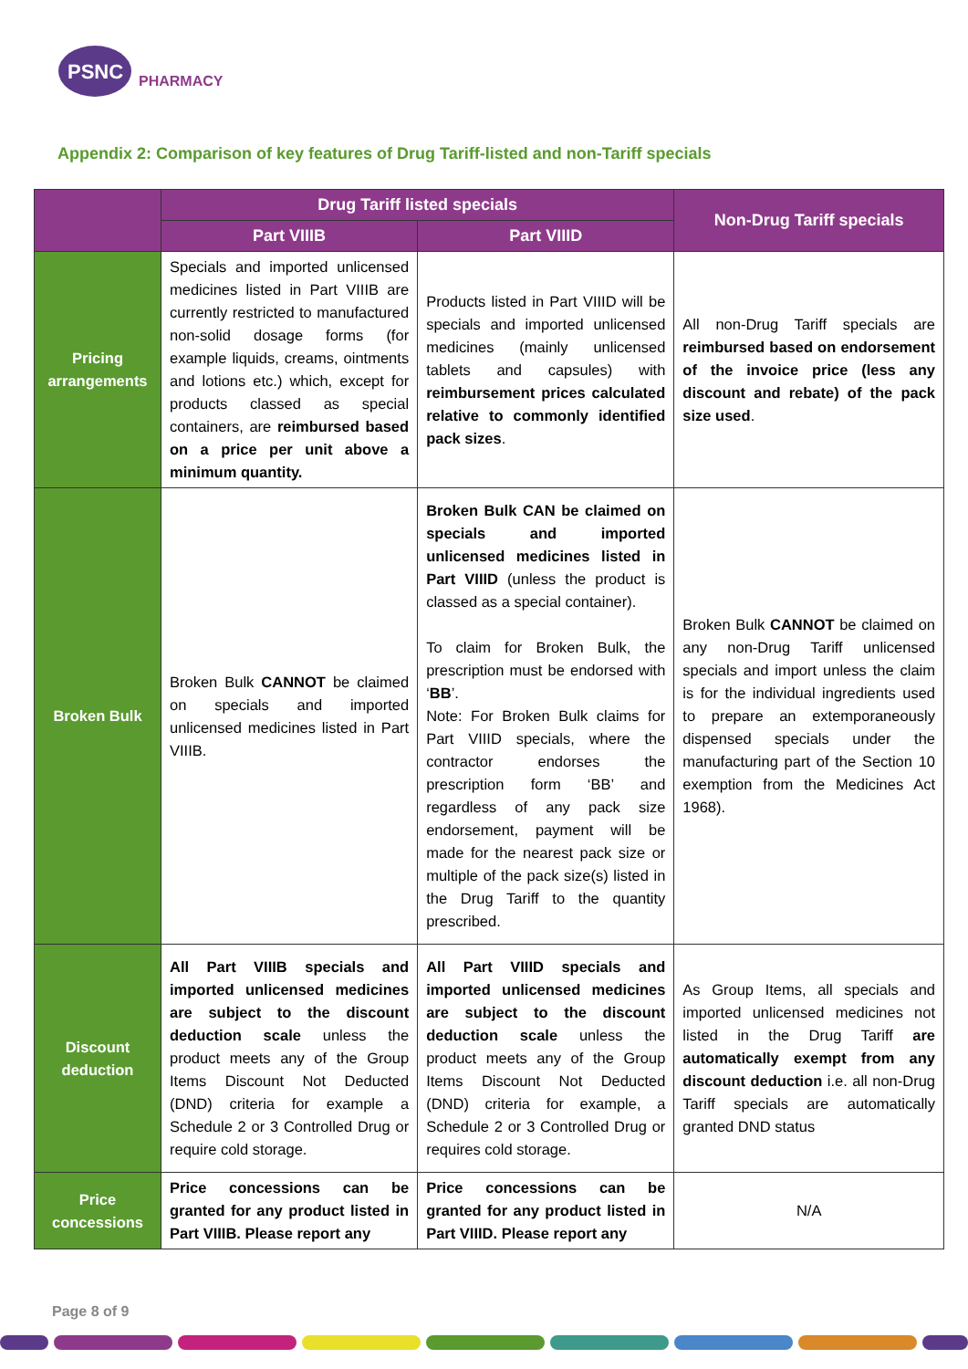PSNC
PHARMACY
Appendix 2: Comparison of key features of Drug Tariff-listed and non-Tariff specials
| | Drug Tariff listed specials | | Non-Drug Tariff specials |
| --- | --- | --- | --- |
| | Part VIIIB | Part VIIID | |
| Pricing arrangements | Specials and imported unlicensed medicines listed in Part VIIIB are currently restricted to manufactured non-solid dosage forms (for example liquids, creams, ointments and lotions etc.) which, except for products classed as special containers, are reimbursed based on a price per unit above a minimum quantity. | Products listed in Part VIIID will be specials and imported unlicensed medicines (mainly unlicensed tablets and capsules) with reimbursement prices calculated relative to commonly identified pack sizes . | All non-Drug Tariff specials are reimbursed based on endorsement of the invoice price (less any discount and rebate) of the pack size used . |
| Broken Bulk | Broken Bulk CANNOT be claimed on specials and imported unlicensed medicines listed in Part VIIIB. | Broken Bulk CAN be claimed on specials and imported unlicensed medicines listed in Part VIIID (unless the product is classed as a special container). To claim for Broken Bulk, the prescription must be endorsed with ‘ BB ’. Note: For Broken Bulk claims for Part VIIID specials, where the contractor endorses the prescription form ‘BB’ and regardless of any pack size endorsement, payment will be made for the nearest pack size or multiple of the pack size(s) listed in the Drug Tariff to the quantity prescribed. | Broken Bulk CANNOT be claimed on any non-Drug Tariff unlicensed specials and import unless the claim is for the individual ingredients used to prepare an extemporaneously dispensed specials under the manufacturing part of the Section 10 exemption from the Medicines Act 1968). |
| Discount deduction | All Part VIIIB specials and imported unlicensed medicines are subject to the discount deduction scale unless the product meets any of the Group Items Discount Not Deducted (DND) criteria for example a Schedule 2 or 3 Controlled Drug or require cold storage. | All Part VIIID specials and imported unlicensed medicines are subject to the discount deduction scale unless the product meets any of the Group Items Discount Not Deducted (DND) criteria for example, a Schedule 2 or 3 Controlled Drug or requires cold storage. | As Group Items, all specials and imported unlicensed medicines not listed in the Drug Tariff are automatically exempt from any discount deduction i.e. all non-Drug Tariff specials are automatically granted DND status |
| Price concessions | Price concessions can be granted for any product listed in Part VIIIB. Please report any | Price concessions can be granted for any product listed in Part VIIID. Please report any | N/A |
Page 8 of 9